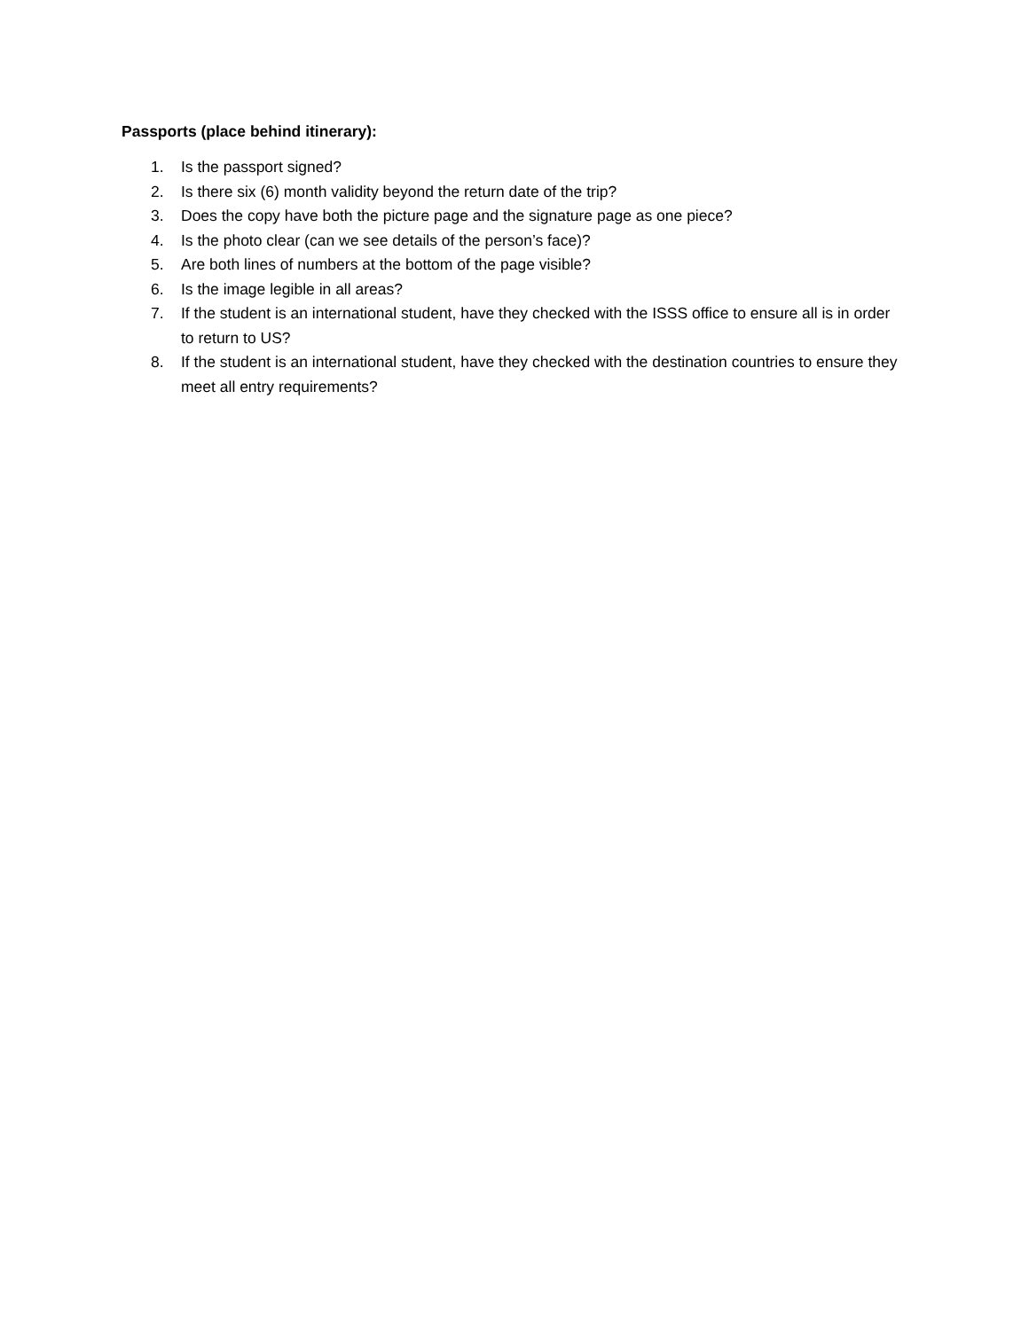Passports (place behind itinerary):
1. Is the passport signed?
2. Is there six (6) month validity beyond the return date of the trip?
3. Does the copy have both the picture page and the signature page as one piece?
4. Is the photo clear (can we see details of the person’s face)?
5. Are both lines of numbers at the bottom of the page visible?
6. Is the image legible in all areas?
7. If the student is an international student, have they checked with the ISSS office to ensure all is in order to return to US?
8. If the student is an international student, have they checked with the destination countries to ensure they meet all entry requirements?